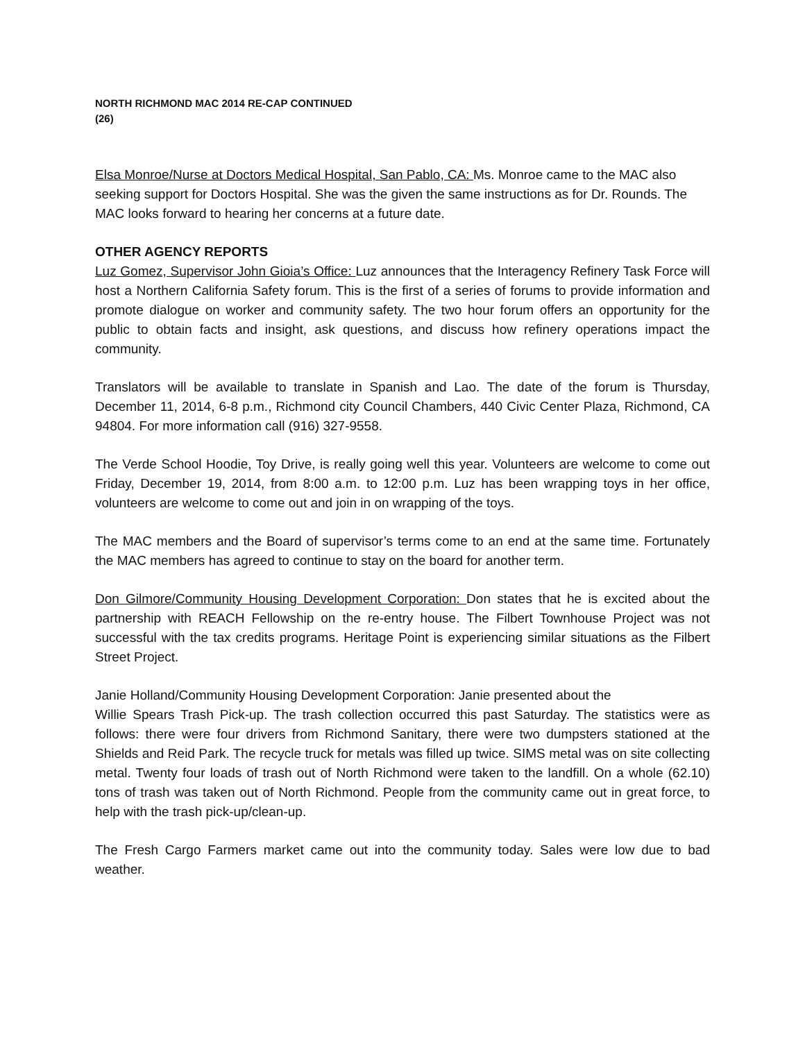NORTH RICHMOND MAC 2014 RE-CAP CONTINUED
(26)
Elsa Monroe/Nurse at Doctors Medical Hospital, San Pablo, CA: Ms. Monroe came to the MAC also seeking support for Doctors Hospital. She was the given the same instructions as for Dr. Rounds. The MAC looks forward to hearing her concerns at a future date.
OTHER AGENCY REPORTS
Luz Gomez, Supervisor John Gioia’s Office: Luz announces that the Interagency Refinery Task Force will host a Northern California Safety forum. This is the first of a series of forums to provide information and promote dialogue on worker and community safety. The two hour forum offers an opportunity for the public to obtain facts and insight, ask questions, and discuss how refinery operations impact the community.
Translators will be available to translate in Spanish and Lao. The date of the forum is Thursday, December 11, 2014, 6-8 p.m., Richmond city Council Chambers, 440 Civic Center Plaza, Richmond, CA 94804. For more information call (916) 327-9558.
The Verde School Hoodie, Toy Drive, is really going well this year. Volunteers are welcome to come out Friday, December 19, 2014, from 8:00 a.m. to 12:00 p.m. Luz has been wrapping toys in her office, volunteers are welcome to come out and join in on wrapping of the toys.
The MAC members and the Board of supervisor’s terms come to an end at the same time. Fortunately the MAC members has agreed to continue to stay on the board for another term.
Don Gilmore/Community Housing Development Corporation: Don states that he is excited about the partnership with REACH Fellowship on the re-entry house. The Filbert Townhouse Project was not successful with the tax credits programs. Heritage Point is experiencing similar situations as the Filbert Street Project.
Janie Holland/Community Housing Development Corporation: Janie presented about the
Willie Spears Trash Pick-up. The trash collection occurred this past Saturday. The statistics were as follows: there were four drivers from Richmond Sanitary, there were two dumpsters stationed at the Shields and Reid Park. The recycle truck for metals was filled up twice. SIMS metal was on site collecting metal. Twenty four loads of trash out of North Richmond were taken to the landfill. On a whole (62.10) tons of trash was taken out of North Richmond. People from the community came out in great force, to help with the trash pick-up/clean-up.
The Fresh Cargo Farmers market came out into the community today. Sales were low due to bad weather.